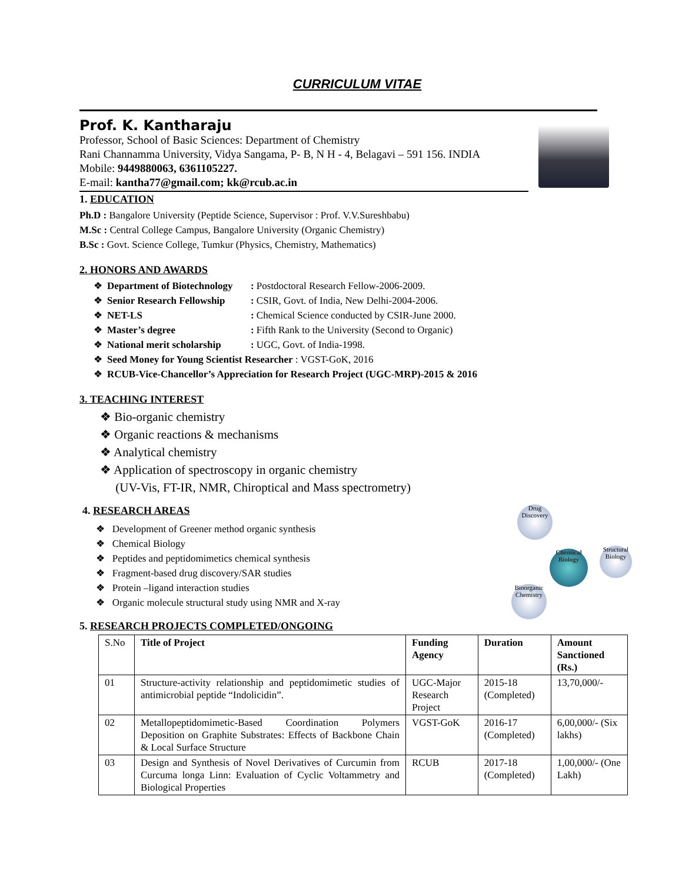CURRICULUM VITAE
Prof. K. Kantharaju
Professor, School of Basic Sciences: Department of Chemistry
Rani Channamma University, Vidya Sangama, P- B, N H - 4, Belagavi – 591 156. INDIA
Mobile: 9449880063, 6361105227.
E-mail: kantha77@gmail.com; kk@rcub.ac.in
1. EDUCATION
Ph.D : Bangalore University (Peptide Science, Supervisor : Prof. V.V.Sureshbabu)
M.Sc : Central College Campus, Bangalore University (Organic Chemistry)
B.Sc : Govt. Science College, Tumkur (Physics, Chemistry, Mathematics)
2. HONORS AND AWARDS
| ❖ | Department of Biotechnology | : Postdoctoral Research Fellow-2006-2009. |
| ❖ | Senior Research Fellowship | : CSIR, Govt. of India, New Delhi-2004-2006. |
| ❖ | NET-LS | : Chemical Science conducted by CSIR-June 2000. |
| ❖ | Master’s degree | : Fifth Rank to the University (Second to Organic) |
| ❖ | National merit scholarship | : UGC, Govt. of India-1998. |
| ❖ | Seed Money for Young Scientist Researcher : VGST-GoK, 2016 | |
| ❖ | RCUB-Vice-Chancellor’s Appreciation for Research Project (UGC-MRP)-2015 & 2016 | |
3. TEACHING INTEREST
❖ Bio-organic chemistry
❖ Organic reactions & mechanisms
❖ Analytical chemistry
❖ Application of spectroscopy in organic chemistry
(UV-Vis, FT-IR, NMR, Chiroptical and Mass spectrometry)
4. RESEARCH AREAS
❖ Development of Greener method organic synthesis
❖ Chemical Biology
❖ Peptides and peptidomimetics chemical synthesis
❖ Fragment-based drug discovery/SAR studies
❖ Protein –ligand interaction studies
❖ Organic molecule structural study using NMR and X-ray
Drug Discovery
Chemical Biology
Structural Biology
Bioorganic Chemistry
5. RESEARCH PROJECTS COMPLETED/ONGOING
| S.No | Title of Project | Funding Agency | Duration | Amount Sanctioned (Rs.) |
| 01 | Structure-activity relationship and peptidomimetic studies of antimicrobial peptide “Indolicidin”. | UGC-Major Research Project | 2015-18 (Completed) | 13,70,000/- |
| 02 | Metallopeptidomimetic-Based Coordination Polymers Deposition on Graphite Substrates: Effects of Backbone Chain & Local Surface Structure | VGST-GoK | 2016-17 (Completed) | 6,00,000/- (Six lakhs) |
| 03 | Design and Synthesis of Novel Derivatives of Curcumin from Curcuma longa Linn: Evaluation of Cyclic Voltammetry and Biological Properties | RCUB | 2017-18 (Completed) | 1,00,000/- (One Lakh) |